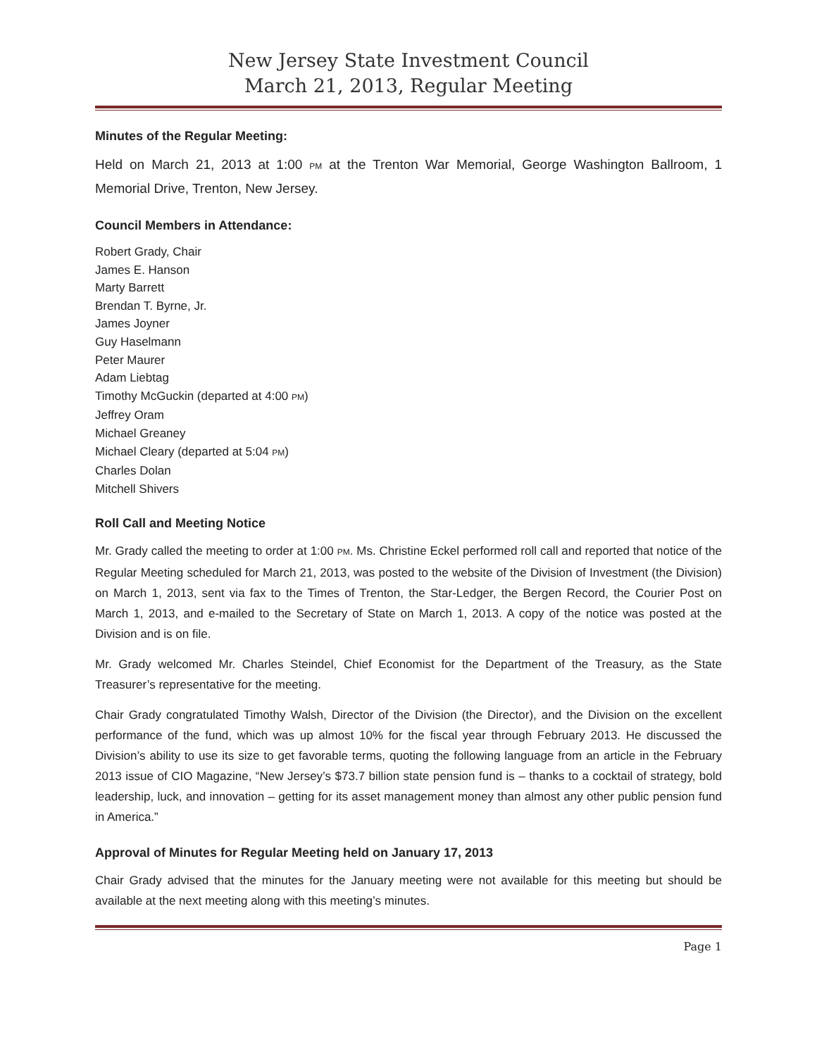New Jersey State Investment Council
March 21, 2013, Regular Meeting
Minutes of the Regular Meeting:
Held on March 21, 2013 at 1:00 PM at the Trenton War Memorial, George Washington Ballroom, 1 Memorial Drive, Trenton, New Jersey.
Council Members in Attendance:
Robert Grady, Chair
James E. Hanson
Marty Barrett
Brendan T. Byrne, Jr.
James Joyner
Guy Haselmann
Peter Maurer
Adam Liebtag
Timothy McGuckin (departed at 4:00 PM)
Jeffrey Oram
Michael Greaney
Michael Cleary (departed at 5:04 PM)
Charles Dolan
Mitchell Shivers
Roll Call and Meeting Notice
Mr. Grady called the meeting to order at 1:00 PM. Ms. Christine Eckel performed roll call and reported that notice of the Regular Meeting scheduled for March 21, 2013, was posted to the website of the Division of Investment (the Division) on March 1, 2013, sent via fax to the Times of Trenton, the Star-Ledger, the Bergen Record, the Courier Post on March 1, 2013, and e-mailed to the Secretary of State on March 1, 2013. A copy of the notice was posted at the Division and is on file.
Mr. Grady welcomed Mr. Charles Steindel, Chief Economist for the Department of the Treasury, as the State Treasurer’s representative for the meeting.
Chair Grady congratulated Timothy Walsh, Director of the Division (the Director), and the Division on the excellent performance of the fund, which was up almost 10% for the fiscal year through February 2013. He discussed the Division’s ability to use its size to get favorable terms, quoting the following language from an article in the February 2013 issue of CIO Magazine, “New Jersey’s $73.7 billion state pension fund is – thanks to a cocktail of strategy, bold leadership, luck, and innovation – getting for its asset management money than almost any other public pension fund in America.”
Approval of Minutes for Regular Meeting held on January 17, 2013
Chair Grady advised that the minutes for the January meeting were not available for this meeting but should be available at the next meeting along with this meeting’s minutes.
Page 1